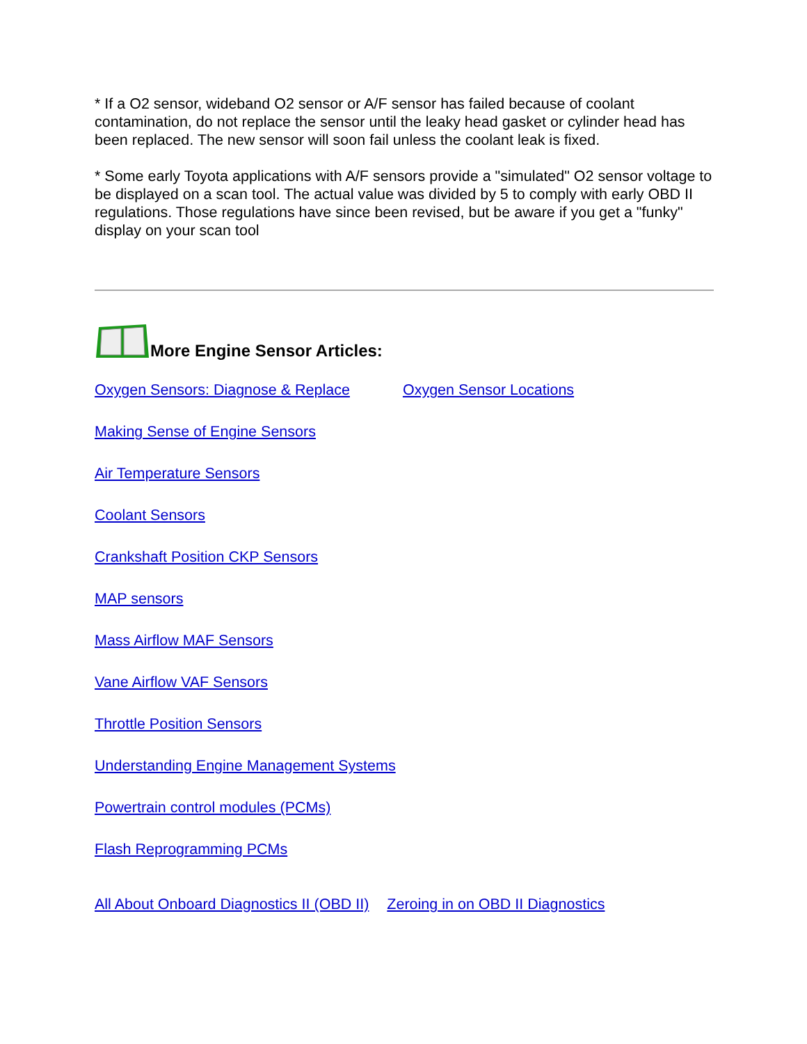* If a O2 sensor, wideband O2 sensor or A/F sensor has failed because of coolant contamination, do not replace the sensor until the leaky head gasket or cylinder head has been replaced. The new sensor will soon fail unless the coolant leak is fixed.
* Some early Toyota applications with A/F sensors provide a "simulated" O2 sensor voltage to be displayed on a scan tool. The actual value was divided by 5 to comply with early OBD II regulations. Those regulations have since been revised, but be aware if you get a "funky" display on your scan tool
More Engine Sensor Articles:
Oxygen Sensors: Diagnose & Replace Oxygen Sensor Locations
Making Sense of Engine Sensors
Air Temperature Sensors
Coolant Sensors
Crankshaft Position CKP Sensors
MAP sensors
Mass Airflow MAF Sensors
Vane Airflow VAF Sensors
Throttle Position Sensors
Understanding Engine Management Systems
Powertrain control modules (PCMs)
Flash Reprogramming PCMs
All About Onboard Diagnostics II (OBD II) Zeroing in on OBD II Diagnostics